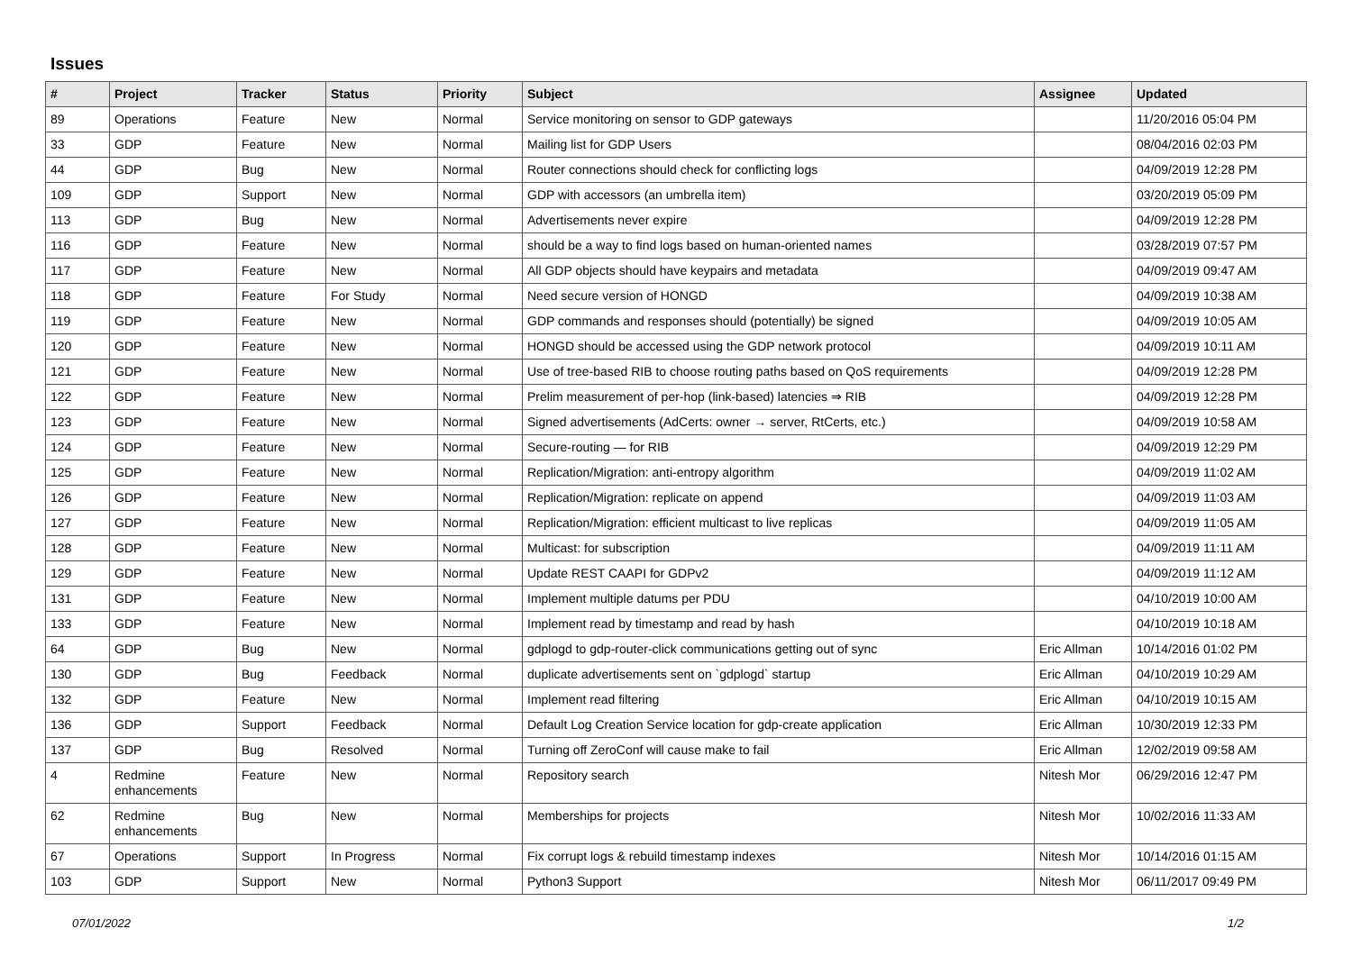Issues
| # | Project | Tracker | Status | Priority | Subject | Assignee | Updated |
| --- | --- | --- | --- | --- | --- | --- | --- |
| 89 | Operations | Feature | New | Normal | Service monitoring on sensor to GDP gateways | | 11/20/2016 05:04 PM |
| 33 | GDP | Feature | New | Normal | Mailing list for GDP Users | | 08/04/2016 02:03 PM |
| 44 | GDP | Bug | New | Normal | Router connections should check for conflicting logs | | 04/09/2019 12:28 PM |
| 109 | GDP | Support | New | Normal | GDP with accessors (an umbrella item) | | 03/20/2019 05:09 PM |
| 113 | GDP | Bug | New | Normal | Advertisements never expire | | 04/09/2019 12:28 PM |
| 116 | GDP | Feature | New | Normal | should be a way to find logs based on human-oriented names | | 03/28/2019 07:57 PM |
| 117 | GDP | Feature | New | Normal | All GDP objects should have keypairs and metadata | | 04/09/2019 09:47 AM |
| 118 | GDP | Feature | For Study | Normal | Need secure version of HONGD | | 04/09/2019 10:38 AM |
| 119 | GDP | Feature | New | Normal | GDP commands and responses should (potentially) be signed | | 04/09/2019 10:05 AM |
| 120 | GDP | Feature | New | Normal | HONGD should be accessed using the GDP network protocol | | 04/09/2019 10:11 AM |
| 121 | GDP | Feature | New | Normal | Use of tree-based RIB to choose routing paths based on QoS requirements | | 04/09/2019 12:28 PM |
| 122 | GDP | Feature | New | Normal | Prelim measurement of per-hop (link-based) latencies ⇒ RIB | | 04/09/2019 12:28 PM |
| 123 | GDP | Feature | New | Normal | Signed advertisements (AdCerts: owner → server, RtCerts, etc.) | | 04/09/2019 10:58 AM |
| 124 | GDP | Feature | New | Normal | Secure-routing — for RIB | | 04/09/2019 12:29 PM |
| 125 | GDP | Feature | New | Normal | Replication/Migration: anti-entropy algorithm | | 04/09/2019 11:02 AM |
| 126 | GDP | Feature | New | Normal | Replication/Migration: replicate on append | | 04/09/2019 11:03 AM |
| 127 | GDP | Feature | New | Normal | Replication/Migration: efficient multicast to live replicas | | 04/09/2019 11:05 AM |
| 128 | GDP | Feature | New | Normal | Multicast: for subscription | | 04/09/2019 11:11 AM |
| 129 | GDP | Feature | New | Normal | Update REST CAAPI for GDPv2 | | 04/09/2019 11:12 AM |
| 131 | GDP | Feature | New | Normal | Implement multiple datums per PDU | | 04/10/2019 10:00 AM |
| 133 | GDP | Feature | New | Normal | Implement read by timestamp and read by hash | | 04/10/2019 10:18 AM |
| 64 | GDP | Bug | New | Normal | gdplogd to gdp-router-click communications getting out of sync | Eric Allman | 10/14/2016 01:02 PM |
| 130 | GDP | Bug | Feedback | Normal | duplicate advertisements sent on `gdplogd` startup | Eric Allman | 04/10/2019 10:29 AM |
| 132 | GDP | Feature | New | Normal | Implement read filtering | Eric Allman | 04/10/2019 10:15 AM |
| 136 | GDP | Support | Feedback | Normal | Default Log Creation Service location for gdp-create application | Eric Allman | 10/30/2019 12:33 PM |
| 137 | GDP | Bug | Resolved | Normal | Turning off ZeroConf will cause make to fail | Eric Allman | 12/02/2019 09:58 AM |
| 4 | Redmine enhancements | Feature | New | Normal | Repository search | Nitesh Mor | 06/29/2016 12:47 PM |
| 62 | Redmine enhancements | Bug | New | Normal | Memberships for projects | Nitesh Mor | 10/02/2016 11:33 AM |
| 67 | Operations | Support | In Progress | Normal | Fix corrupt logs & rebuild timestamp indexes | Nitesh Mor | 10/14/2016 01:15 AM |
| 103 | GDP | Support | New | Normal | Python3 Support | Nitesh Mor | 06/11/2017 09:49 PM |
07/01/2022 1/2